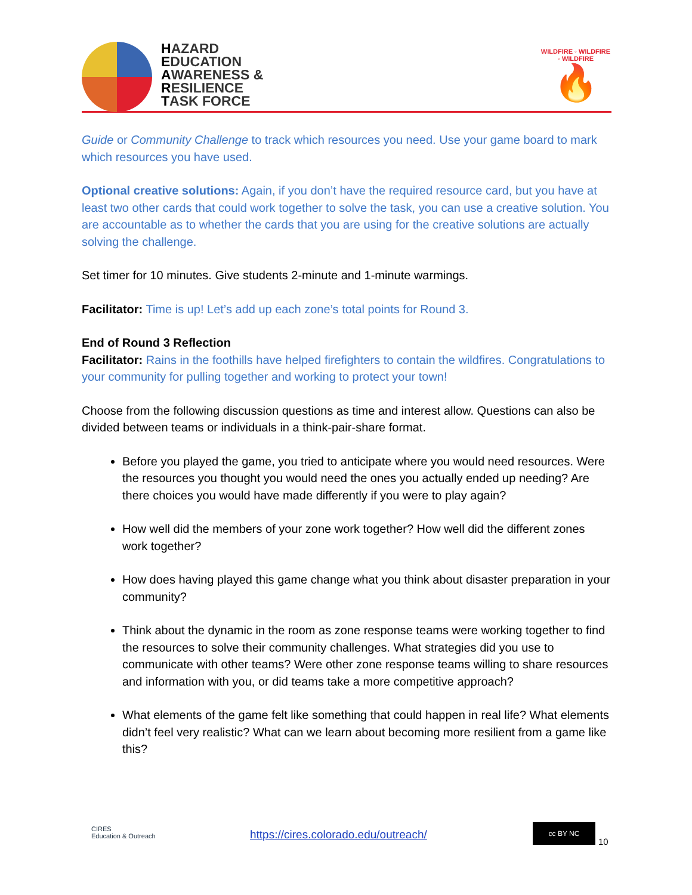HAZARD
EDUCATION
AWARENESS &
RESILIENCE
TASK FORCE
WILDFIRE ◦ WILDFIRE ◦ WILDFIRE
🔥
Guide or Community Challenge to track which resources you need. Use your game board to mark which resources you have used.
Optional creative solutions: Again, if you don’t have the required resource card, but you have at least two other cards that could work together to solve the task, you can use a creative solution. You are accountable as to whether the cards that you are using for the creative solutions are actually solving the challenge.
Set timer for 10 minutes. Give students 2-minute and 1-minute warmings.
Facilitator: Time is up! Let’s add up each zone’s total points for Round 3.
End of Round 3 Reflection
Facilitator: Rains in the foothills have helped firefighters to contain the wildfires. Congratulations to your community for pulling together and working to protect your town!
Choose from the following discussion questions as time and interest allow. Questions can also be divided between teams or individuals in a think-pair-share format.
Before you played the game, you tried to anticipate where you would need resources. Were the resources you thought you would need the ones you actually ended up needing? Are there choices you would have made differently if you were to play again?
How well did the members of your zone work together? How well did the different zones work together?
How does having played this game change what you think about disaster preparation in your community?
Think about the dynamic in the room as zone response teams were working together to find the resources to solve their community challenges. What strategies did you use to communicate with other teams? Were other zone response teams willing to share resources and information with you, or did teams take a more competitive approach?
What elements of the game felt like something that could happen in real life? What elements didn’t feel very realistic? What can we learn about becoming more resilient from a game like this?
CIRES
Education & Outreach
https://cires.colorado.edu/outreach/
cc BY NC
10